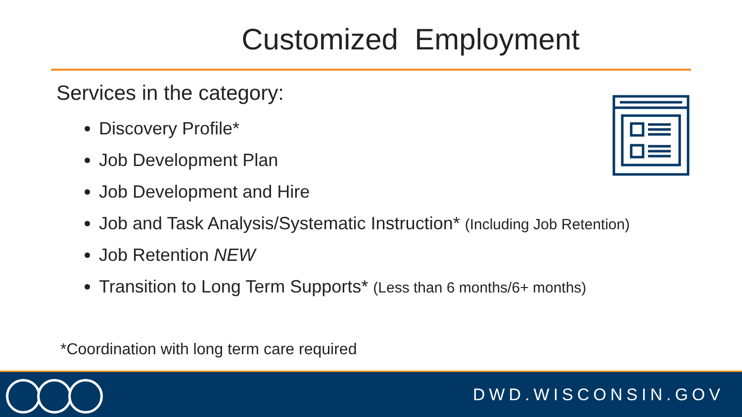Customized Employment
Services in the category:
Discovery Profile*
Job Development Plan
Job Development and Hire
Job and Task Analysis/Systematic Instruction* (Including Job Retention)
Job Retention NEW
Transition to Long Term Supports* (Less than 6 months/6+ months)
*Coordination with long term care required
DWD.WISCONSIN.GOV